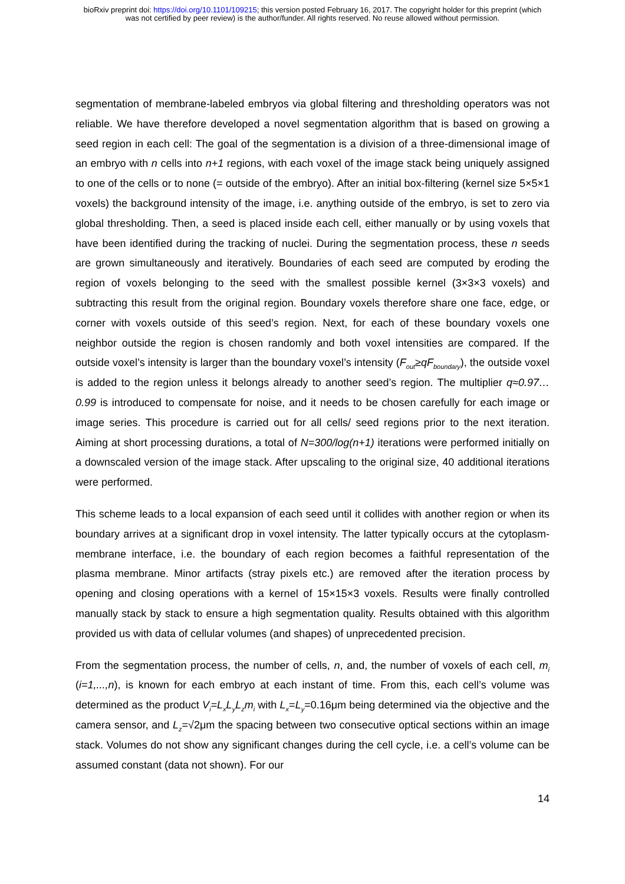bioRxiv preprint doi: https://doi.org/10.1101/109215; this version posted February 16, 2017. The copyright holder for this preprint (which
was not certified by peer review) is the author/funder. All rights reserved. No reuse allowed without permission.
segmentation of membrane-labeled embryos via global filtering and thresholding operators was not reliable. We have therefore developed a novel segmentation algorithm that is based on growing a seed region in each cell: The goal of the segmentation is a division of a three-dimensional image of an embryo with n cells into n+1 regions, with each voxel of the image stack being uniquely assigned to one of the cells or to none (= outside of the embryo). After an initial box-filtering (kernel size 5×5×1 voxels) the background intensity of the image, i.e. anything outside of the embryo, is set to zero via global thresholding. Then, a seed is placed inside each cell, either manually or by using voxels that have been identified during the tracking of nuclei. During the segmentation process, these n seeds are grown simultaneously and iteratively. Boundaries of each seed are computed by eroding the region of voxels belonging to the seed with the smallest possible kernel (3×3×3 voxels) and subtracting this result from the original region. Boundary voxels therefore share one face, edge, or corner with voxels outside of this seed’s region. Next, for each of these boundary voxels one neighbor outside the region is chosen randomly and both voxel intensities are compared. If the outside voxel’s intensity is larger than the boundary voxel’s intensity (F<sub>out</sub>≥qF<sub>boundary</sub>), the outside voxel is added to the region unless it belongs already to another seed’s region. The multiplier q≈0.97…0.99 is introduced to compensate for noise, and it needs to be chosen carefully for each image or image series. This procedure is carried out for all cells/ seed regions prior to the next iteration. Aiming at short processing durations, a total of N=300/log(n+1) iterations were performed initially on a downscaled version of the image stack. After upscaling to the original size, 40 additional iterations were performed.
This scheme leads to a local expansion of each seed until it collides with another region or when its boundary arrives at a significant drop in voxel intensity. The latter typically occurs at the cytoplasm-membrane interface, i.e. the boundary of each region becomes a faithful representation of the plasma membrane. Minor artifacts (stray pixels etc.) are removed after the iteration process by opening and closing operations with a kernel of 15×15×3 voxels. Results were finally controlled manually stack by stack to ensure a high segmentation quality. Results obtained with this algorithm provided us with data of cellular volumes (and shapes) of unprecedented precision.
From the segmentation process, the number of cells, n, and, the number of voxels of each cell, m<sub>i</sub> (i=1,...,n), is known for each embryo at each instant of time. From this, each cell’s volume was determined as the product V<sub>i</sub>=L<sub>x</sub>L<sub>y</sub>L<sub>z</sub>m<sub>i</sub> with L<sub>x</sub>=L<sub>y</sub>=0.16μm being determined via the objective and the camera sensor, and L<sub>z</sub>=√2μm the spacing between two consecutive optical sections within an image stack. Volumes do not show any significant changes during the cell cycle, i.e. a cell’s volume can be assumed constant (data not shown). For our
14